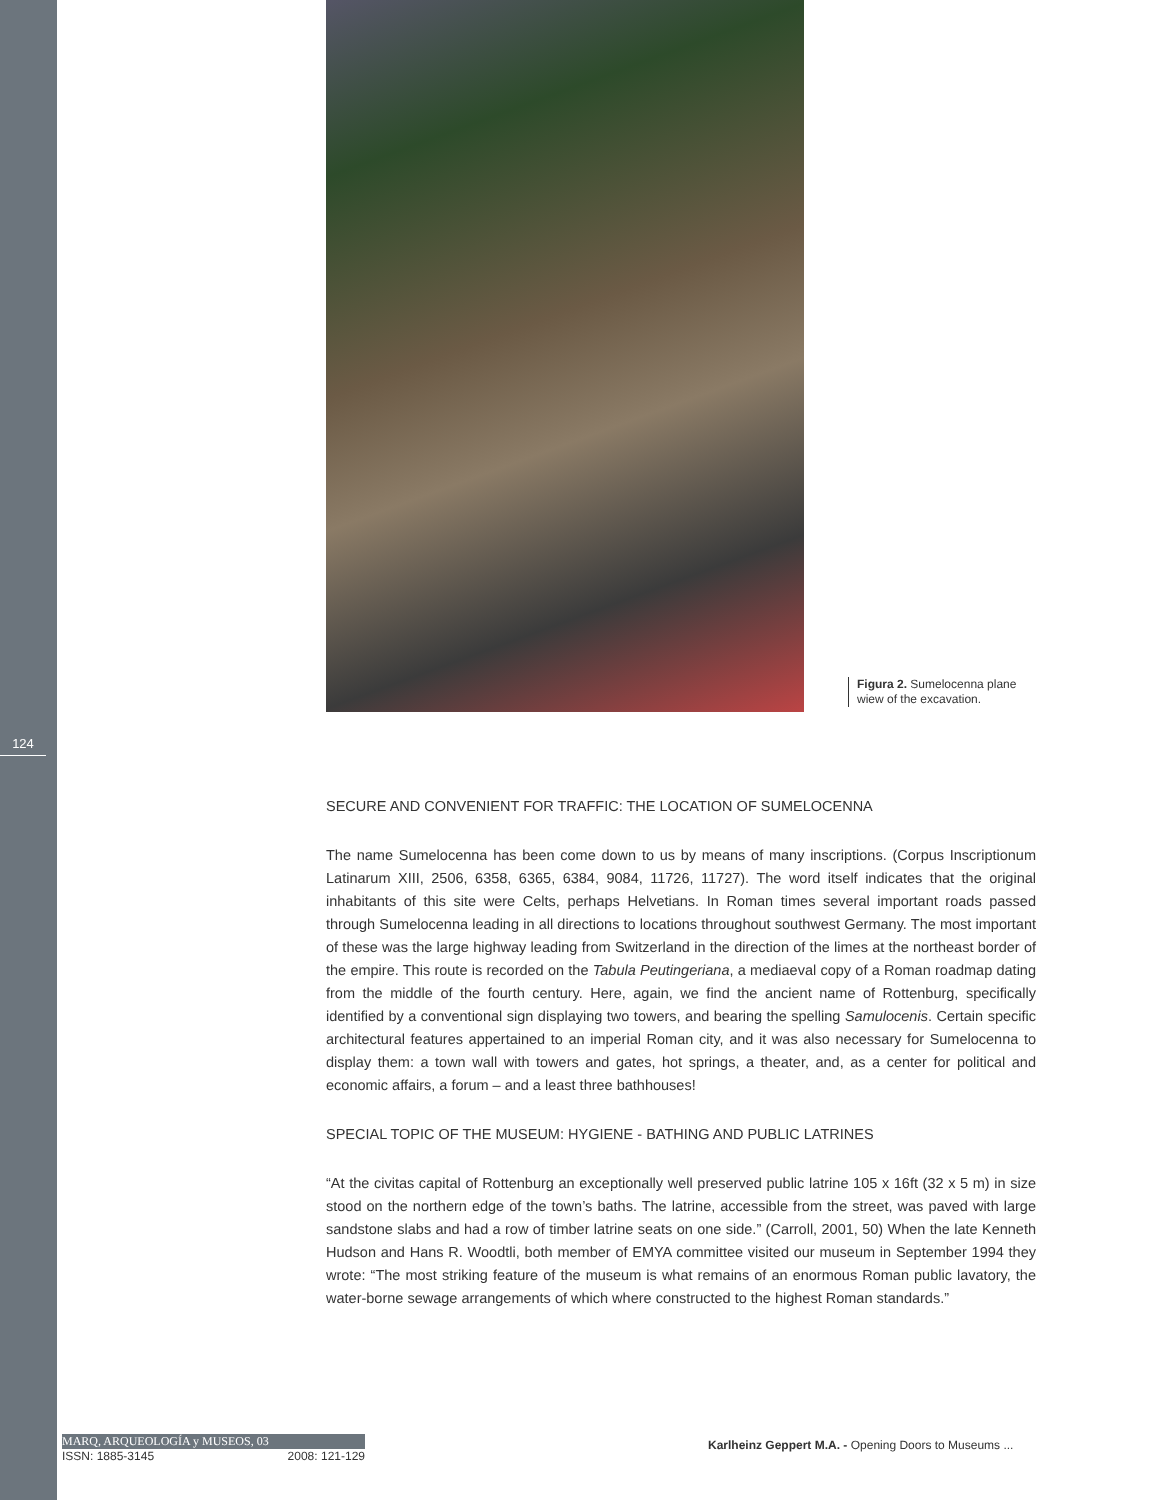124
Figura 2. Sumelocenna plane
wiew of the excavation.
SECURE AND CONVENIENT FOR TRAFFIC: THE LOCATION OF SUMELOCENNA
The name Sumelocenna has been come down to us by means of many inscriptions. (Corpus Inscriptionum Latinarum XIII, 2506, 6358, 6365, 6384, 9084, 11726, 11727). The word itself indicates that the original inhabitants of this site were Celts, perhaps Helvetians. In Roman times several important roads passed through Sumelocenna leading in all directions to locations throughout southwest Germany. The most important of these was the large highway leading from Switzerland in the direction of the limes at the northeast border of the empire. This route is recorded on the Tabula Peutingeriana, a mediaeval copy of a Roman roadmap dating from the middle of the fourth century. Here, again, we find the ancient name of Rottenburg, specifically identified by a conventional sign displaying two towers, and bearing the spelling Samulocenis. Certain specific architectural features appertained to an imperial Roman city, and it was also necessary for Sumelocenna to display them: a town wall with towers and gates, hot springs, a theater, and, as a center for political and economic affairs, a forum – and a least three bathhouses!
SPECIAL TOPIC OF THE MUSEUM: HYGIENE - BATHING AND PUBLIC LATRINES
“At the civitas capital of Rottenburg an exceptionally well preserved public latrine 105 x 16ft (32 x 5 m) in size stood on the northern edge of the town’s baths. The latrine, accessible from the street, was paved with large sandstone slabs and had a row of timber latrine seats on one side.” (Carroll, 2001, 50) When the late Kenneth Hudson and Hans R. Woodtli, both member of EMYA committee visited our museum in September 1994 they wrote: “The most striking feature of the museum is what remains of an enormous Roman public lavatory, the water-borne sewage arrangements of which where constructed to the highest Roman standards.”
MARQ, ARQUEOLOGÍA y MUSEOS, 03
ISSN: 1885-3145 2008: 121-129
Karlheinz Geppert M.A. - Opening Doors to Museums ...